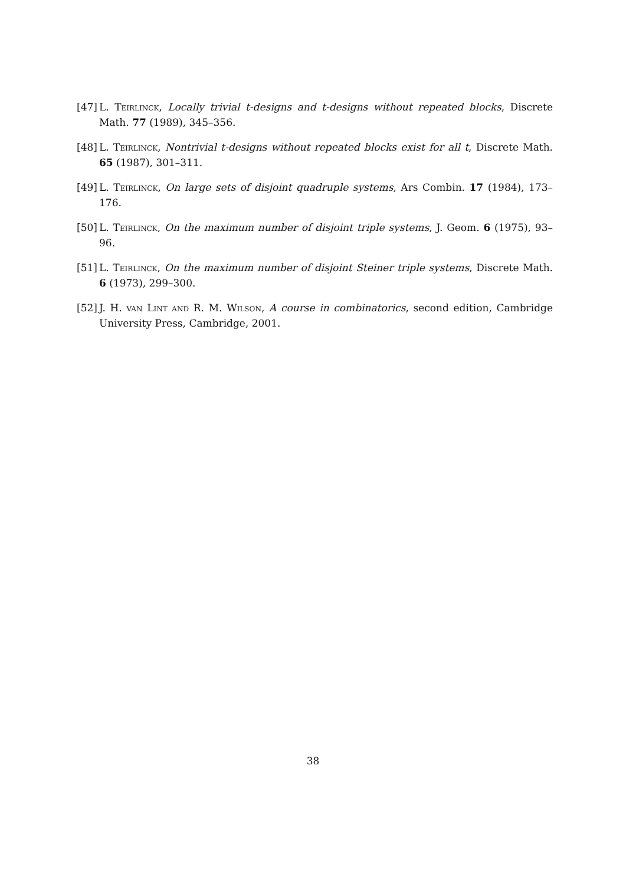[47] L. Teirlinck, Locally trivial t-designs and t-designs without repeated blocks, Discrete Math. 77 (1989), 345–356.
[48] L. Teirlinck, Nontrivial t-designs without repeated blocks exist for all t, Discrete Math. 65 (1987), 301–311.
[49] L. Teirlinck, On large sets of disjoint quadruple systems, Ars Combin. 17 (1984), 173–176.
[50] L. Teirlinck, On the maximum number of disjoint triple systems, J. Geom. 6 (1975), 93–96.
[51] L. Teirlinck, On the maximum number of disjoint Steiner triple systems, Discrete Math. 6 (1973), 299–300.
[52] J. H. van Lint and R. M. Wilson, A course in combinatorics, second edition, Cambridge University Press, Cambridge, 2001.
38